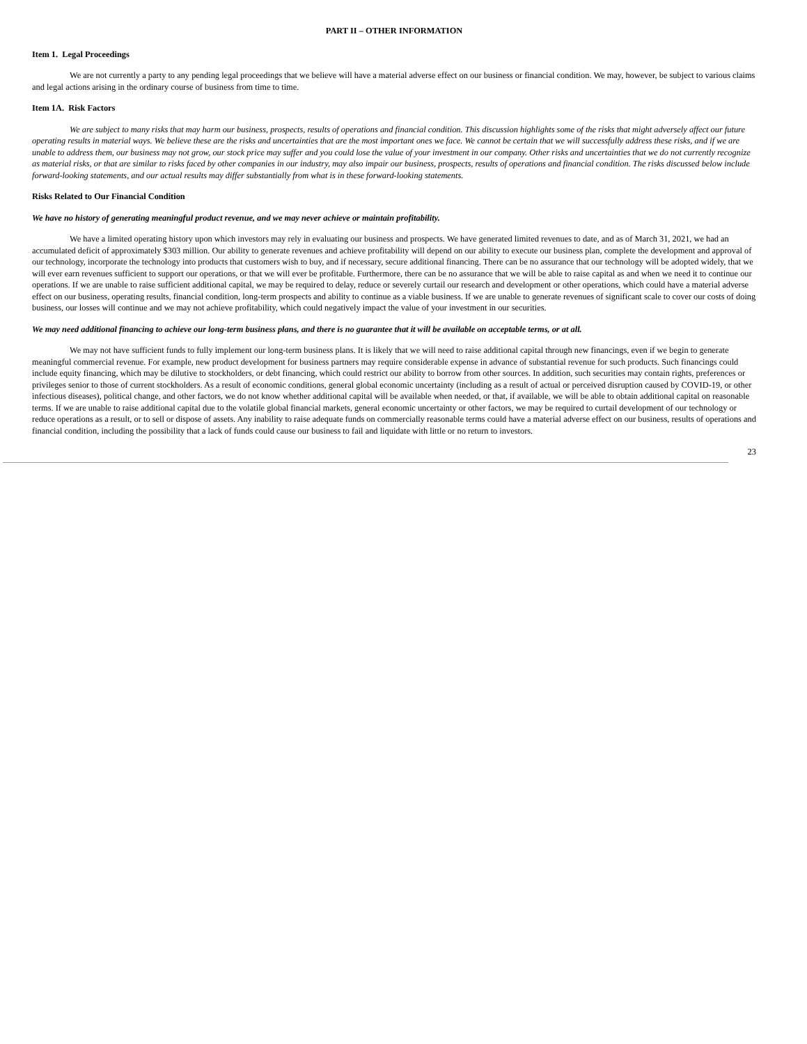PART II – OTHER INFORMATION
Item 1. Legal Proceedings
We are not currently a party to any pending legal proceedings that we believe will have a material adverse effect on our business or financial condition. We may, however, be subject to various claims and legal actions arising in the ordinary course of business from time to time.
Item 1A. Risk Factors
We are subject to many risks that may harm our business, prospects, results of operations and financial condition. This discussion highlights some of the risks that might adversely affect our future operating results in material ways. We believe these are the risks and uncertainties that are the most important ones we face. We cannot be certain that we will successfully address these risks, and if we are unable to address them, our business may not grow, our stock price may suffer and you could lose the value of your investment in our company. Other risks and uncertainties that we do not currently recognize as material risks, or that are similar to risks faced by other companies in our industry, may also impair our business, prospects, results of operations and financial condition. The risks discussed below include forward-looking statements, and our actual results may differ substantially from what is in these forward-looking statements.
Risks Related to Our Financial Condition
We have no history of generating meaningful product revenue, and we may never achieve or maintain profitability.
We have a limited operating history upon which investors may rely in evaluating our business and prospects. We have generated limited revenues to date, and as of March 31, 2021, we had an accumulated deficit of approximately $303 million. Our ability to generate revenues and achieve profitability will depend on our ability to execute our business plan, complete the development and approval of our technology, incorporate the technology into products that customers wish to buy, and if necessary, secure additional financing. There can be no assurance that our technology will be adopted widely, that we will ever earn revenues sufficient to support our operations, or that we will ever be profitable. Furthermore, there can be no assurance that we will be able to raise capital as and when we need it to continue our operations. If we are unable to raise sufficient additional capital, we may be required to delay, reduce or severely curtail our research and development or other operations, which could have a material adverse effect on our business, operating results, financial condition, long-term prospects and ability to continue as a viable business. If we are unable to generate revenues of significant scale to cover our costs of doing business, our losses will continue and we may not achieve profitability, which could negatively impact the value of your investment in our securities.
We may need additional financing to achieve our long-term business plans, and there is no guarantee that it will be available on acceptable terms, or at all.
We may not have sufficient funds to fully implement our long-term business plans. It is likely that we will need to raise additional capital through new financings, even if we begin to generate meaningful commercial revenue. For example, new product development for business partners may require considerable expense in advance of substantial revenue for such products. Such financings could include equity financing, which may be dilutive to stockholders, or debt financing, which could restrict our ability to borrow from other sources. In addition, such securities may contain rights, preferences or privileges senior to those of current stockholders. As a result of economic conditions, general global economic uncertainty (including as a result of actual or perceived disruption caused by COVID-19, or other infectious diseases), political change, and other factors, we do not know whether additional capital will be available when needed, or that, if available, we will be able to obtain additional capital on reasonable terms. If we are unable to raise additional capital due to the volatile global financial markets, general economic uncertainty or other factors, we may be required to curtail development of our technology or reduce operations as a result, or to sell or dispose of assets. Any inability to raise adequate funds on commercially reasonable terms could have a material adverse effect on our business, results of operations and financial condition, including the possibility that a lack of funds could cause our business to fail and liquidate with little or no return to investors.
23